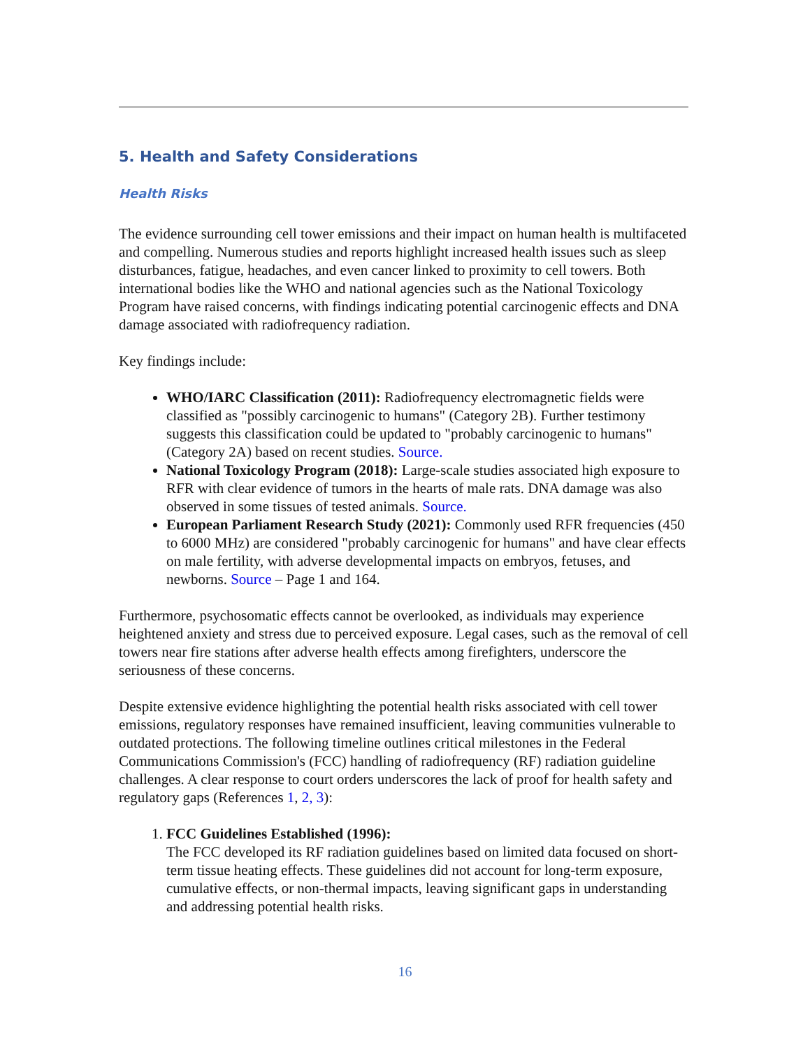5. Health and Safety Considerations
Health Risks
The evidence surrounding cell tower emissions and their impact on human health is multifaceted and compelling. Numerous studies and reports highlight increased health issues such as sleep disturbances, fatigue, headaches, and even cancer linked to proximity to cell towers. Both international bodies like the WHO and national agencies such as the National Toxicology Program have raised concerns, with findings indicating potential carcinogenic effects and DNA damage associated with radiofrequency radiation.
Key findings include:
WHO/IARC Classification (2011): Radiofrequency electromagnetic fields were classified as "possibly carcinogenic to humans" (Category 2B). Further testimony suggests this classification could be updated to "probably carcinogenic to humans" (Category 2A) based on recent studies. Source.
National Toxicology Program (2018): Large-scale studies associated high exposure to RFR with clear evidence of tumors in the hearts of male rats. DNA damage was also observed in some tissues of tested animals. Source.
European Parliament Research Study (2021): Commonly used RFR frequencies (450 to 6000 MHz) are considered "probably carcinogenic for humans" and have clear effects on male fertility, with adverse developmental impacts on embryos, fetuses, and newborns. Source – Page 1 and 164.
Furthermore, psychosomatic effects cannot be overlooked, as individuals may experience heightened anxiety and stress due to perceived exposure. Legal cases, such as the removal of cell towers near fire stations after adverse health effects among firefighters, underscore the seriousness of these concerns.
Despite extensive evidence highlighting the potential health risks associated with cell tower emissions, regulatory responses have remained insufficient, leaving communities vulnerable to outdated protections. The following timeline outlines critical milestones in the Federal Communications Commission's (FCC) handling of radiofrequency (RF) radiation guideline challenges. A clear response to court orders underscores the lack of proof for health safety and regulatory gaps (References 1, 2, 3):
1. FCC Guidelines Established (1996):
The FCC developed its RF radiation guidelines based on limited data focused on short-term tissue heating effects. These guidelines did not account for long-term exposure, cumulative effects, or non-thermal impacts, leaving significant gaps in understanding and addressing potential health risks.
16